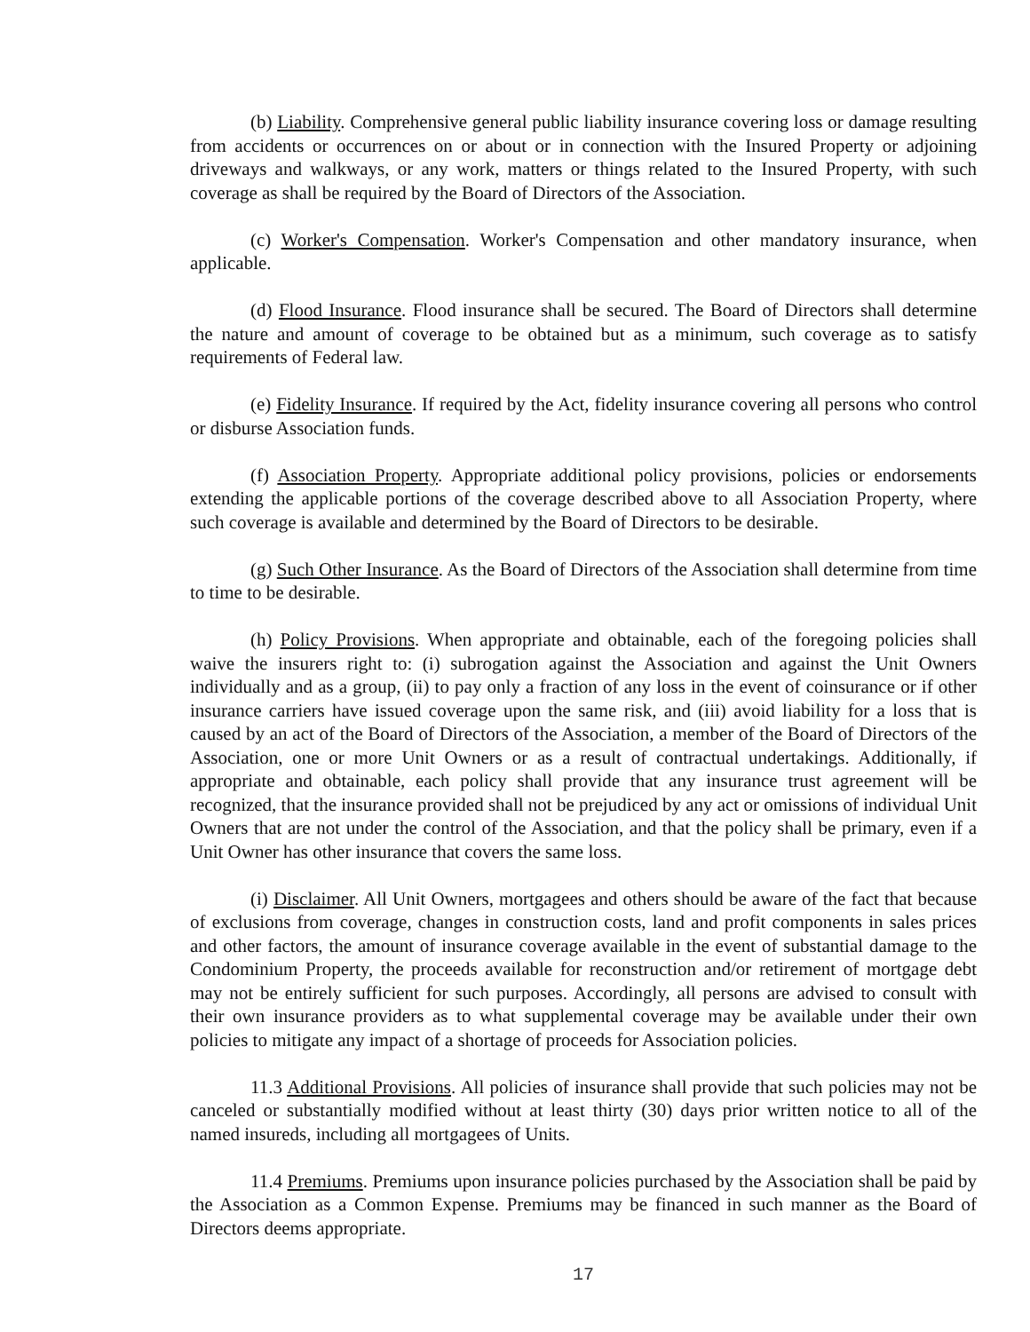(b) Liability. Comprehensive general public liability insurance covering loss or damage resulting from accidents or occurrences on or about or in connection with the Insured Property or adjoining driveways and walkways, or any work, matters or things related to the Insured Property, with such coverage as shall be required by the Board of Directors of the Association.
(c) Worker's Compensation. Worker's Compensation and other mandatory insurance, when applicable.
(d) Flood Insurance. Flood insurance shall be secured. The Board of Directors shall determine the nature and amount of coverage to be obtained but as a minimum, such coverage as to satisfy requirements of Federal law.
(e) Fidelity Insurance. If required by the Act, fidelity insurance covering all persons who control or disburse Association funds.
(f) Association Property. Appropriate additional policy provisions, policies or endorsements extending the applicable portions of the coverage described above to all Association Property, where such coverage is available and determined by the Board of Directors to be desirable.
(g) Such Other Insurance. As the Board of Directors of the Association shall determine from time to time to be desirable.
(h) Policy Provisions. When appropriate and obtainable, each of the foregoing policies shall waive the insurers right to: (i) subrogation against the Association and against the Unit Owners individually and as a group, (ii) to pay only a fraction of any loss in the event of coinsurance or if other insurance carriers have issued coverage upon the same risk, and (iii) avoid liability for a loss that is caused by an act of the Board of Directors of the Association, a member of the Board of Directors of the Association, one or more Unit Owners or as a result of contractual undertakings. Additionally, if appropriate and obtainable, each policy shall provide that any insurance trust agreement will be recognized, that the insurance provided shall not be prejudiced by any act or omissions of individual Unit Owners that are not under the control of the Association, and that the policy shall be primary, even if a Unit Owner has other insurance that covers the same loss.
(i) Disclaimer. All Unit Owners, mortgagees and others should be aware of the fact that because of exclusions from coverage, changes in construction costs, land and profit components in sales prices and other factors, the amount of insurance coverage available in the event of substantial damage to the Condominium Property, the proceeds available for reconstruction and/or retirement of mortgage debt may not be entirely sufficient for such purposes. Accordingly, all persons are advised to consult with their own insurance providers as to what supplemental coverage may be available under their own policies to mitigate any impact of a shortage of proceeds for Association policies.
11.3 Additional Provisions. All policies of insurance shall provide that such policies may not be canceled or substantially modified without at least thirty (30) days prior written notice to all of the named insureds, including all mortgagees of Units.
11.4 Premiums. Premiums upon insurance policies purchased by the Association shall be paid by the Association as a Common Expense. Premiums may be financed in such manner as the Board of Directors deems appropriate.
17